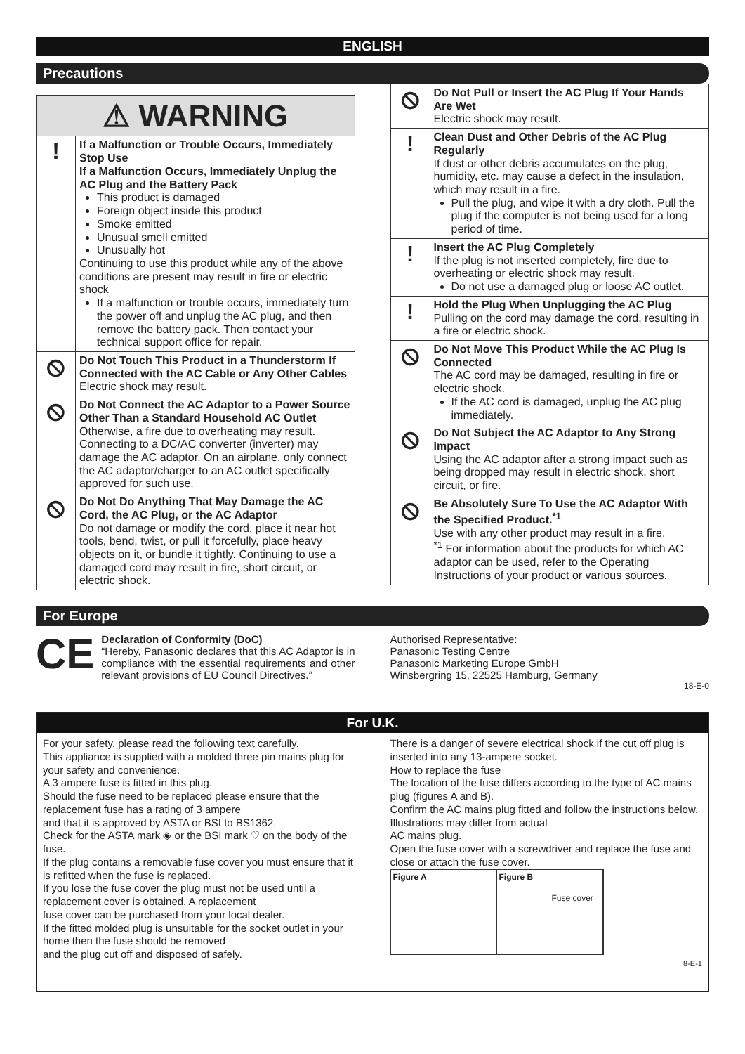ENGLISH
Precautions
| ⚠ WARNING | |
| ! | If a Malfunction or Trouble Occurs, Immediately Stop Use If a Malfunction Occurs, Immediately Unplug the AC Plug and the Battery Pack This product is damaged Foreign object inside this product Smoke emitted Unusual smell emitted Unusually hot Continuing to use this product while any of the above conditions are present may result in fire or electric shock If a malfunction or trouble occurs, immediately turn the power off and unplug the AC plug, and then remove the battery pack. Then contact your technical support office for repair. |
| ⦸ | Do Not Touch This Product in a Thunderstorm If Connected with the AC Cable or Any Other Cables Electric shock may result. |
| ⦸ | Do Not Connect the AC Adaptor to a Power Source Other Than a Standard Household AC Outlet Otherwise, a fire due to overheating may result. Connecting to a DC/AC converter (inverter) may damage the AC adaptor. On an airplane, only connect the AC adaptor/charger to an AC outlet specifically approved for such use. |
| ⦸ | Do Not Do Anything That May Damage the AC Cord, the AC Plug, or the AC Adaptor Do not damage or modify the cord, place it near hot tools, bend, twist, or pull it forcefully, place heavy objects on it, or bundle it tightly. Continuing to use a damaged cord may result in fire, short circuit, or electric shock. |
| ⦸ | Do Not Pull or Insert the AC Plug If Your Hands Are Wet Electric shock may result. |
| ! | Clean Dust and Other Debris of the AC Plug Regularly If dust or other debris accumulates on the plug, humidity, etc. may cause a defect in the insulation, which may result in a fire. Pull the plug, and wipe it with a dry cloth. Pull the plug if the computer is not being used for a long period of time. |
| ! | Insert the AC Plug Completely If the plug is not inserted completely, fire due to overheating or electric shock may result. Do not use a damaged plug or loose AC outlet. |
| ! | Hold the Plug When Unplugging the AC Plug Pulling on the cord may damage the cord, resulting in a fire or electric shock. |
| ⦸ | Do Not Move This Product While the AC Plug Is Connected The AC cord may be damaged, resulting in fire or electric shock. If the AC cord is damaged, unplug the AC plug immediately. |
| ⦸ | Do Not Subject the AC Adaptor to Any Strong Impact Using the AC adaptor after a strong impact such as being dropped may result in electric shock, short circuit, or fire. |
| ⦸ | Be Absolutely Sure To Use the AC Adaptor With the Specified Product.<sup>*1</sup> Use with any other product may result in a fire. <sup>*1</sup> For information about the products for which AC adaptor can be used, refer to the Operating Instructions of your product or various sources. |
For Europe
CE
Declaration of Conformity (DoC)
“Hereby, Panasonic declares that this AC Adaptor is in compliance with the essential requirements and other relevant provisions of EU Council Directives.”
Authorised Representative:
Panasonic Testing Centre
Panasonic Marketing Europe GmbH
Winsbergring 15, 22525 Hamburg, Germany
18-E-0
For U.K.
For your safety, please read the following text carefully.
This appliance is supplied with a molded three pin mains plug for your safety and convenience.
A 3 ampere fuse is fitted in this plug.
Should the fuse need to be replaced please ensure that the replacement fuse has a rating of 3 ampere
and that it is approved by ASTA or BSI to BS1362.
Check for the ASTA mark ◈ or the BSI mark ♡ on the body of the fuse.
If the plug contains a removable fuse cover you must ensure that it is refitted when the fuse is replaced.
If you lose the fuse cover the plug must not be used until a replacement cover is obtained. A replacement
fuse cover can be purchased from your local dealer.
If the fitted molded plug is unsuitable for the socket outlet in your home then the fuse should be removed
and the plug cut off and disposed of safely.
There is a danger of severe electrical shock if the cut off plug is inserted into any 13-ampere socket.
How to replace the fuse
The location of the fuse differs according to the type of AC mains plug (figures A and B).
Confirm the AC mains plug fitted and follow the instructions below. Illustrations may differ from actual
AC mains plug.
Open the fuse cover with a screwdriver and replace the fuse and close or attach the fuse cover.
Figure A Figure B
Fuse cover
8-E-1